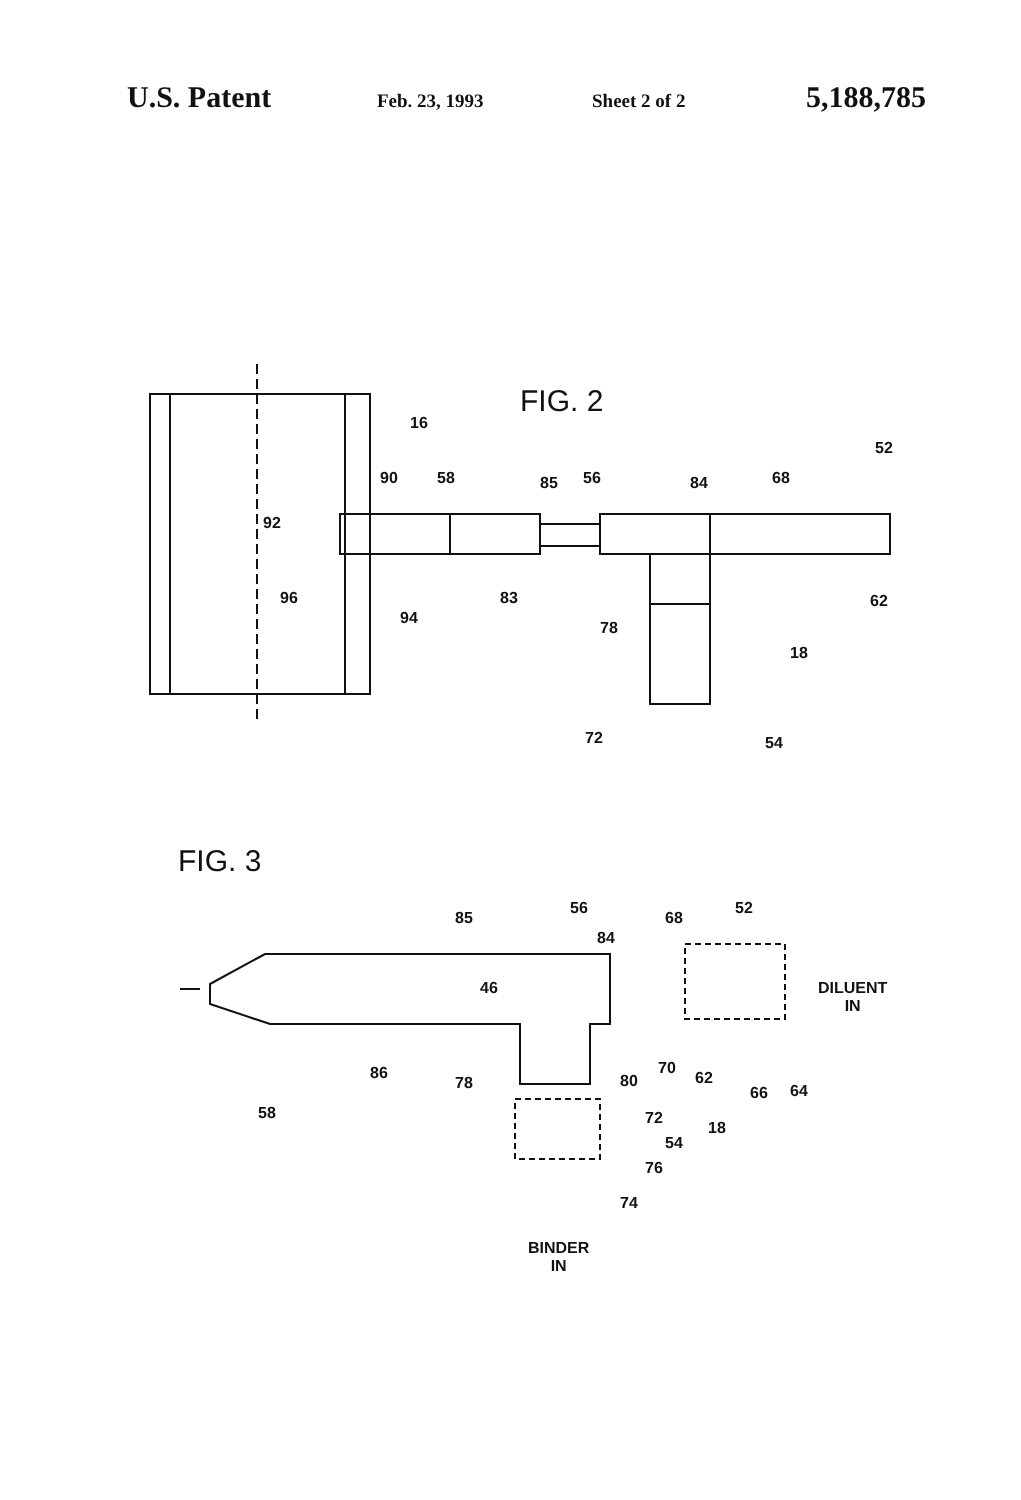U.S. Patent Feb. 23, 1993 Sheet 2 of 2 5,188,785
FIG. 2
16
90 58
92
85 56 84 68
52
96 83 62
94
78
18
72 54
FIG. 3
85
56
84
68
52
46
DILUENT
IN
86
78 80
70
62
66 64
58 72
18
54
76
74
BINDER
IN